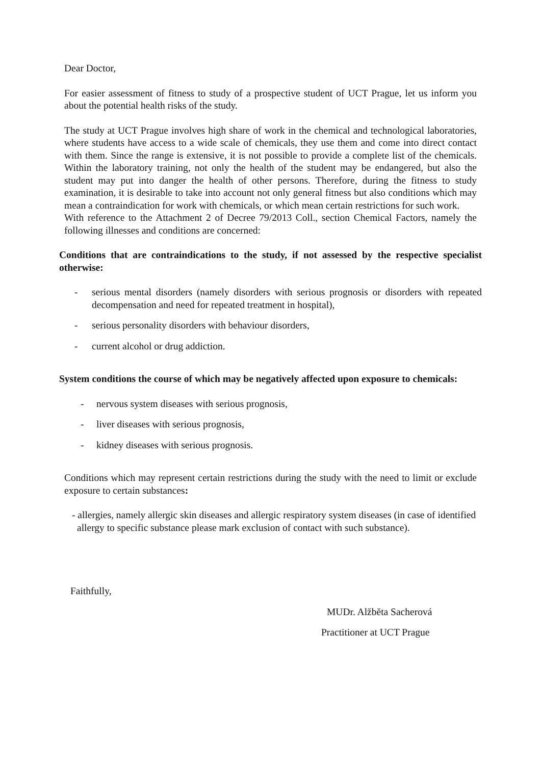Dear Doctor,
For easier assessment of fitness to study of a prospective student of UCT Prague, let us inform you about the potential health risks of the study.
The study at UCT Prague involves high share of work in the chemical and technological laboratories, where students have access to a wide scale of chemicals, they use them and come into direct contact with them. Since the range is extensive, it is not possible to provide a complete list of the chemicals. Within the laboratory training, not only the health of the student may be endangered, but also the student may put into danger the health of other persons. Therefore, during the fitness to study examination, it is desirable to take into account not only general fitness but also conditions which may mean a contraindication for work with chemicals, or which mean certain restrictions for such work.
With reference to the Attachment 2 of Decree 79/2013 Coll., section Chemical Factors, namely the following illnesses and conditions are concerned:
Conditions that are contraindications to the study, if not assessed by the respective specialist otherwise:
- serious mental disorders (namely disorders with serious prognosis or disorders with repeated decompensation and need for repeated treatment in hospital),
- serious personality disorders with behaviour disorders,
- current alcohol or drug addiction.
System conditions the course of which may be negatively affected upon exposure to chemicals:
- nervous system diseases with serious prognosis,
- liver diseases with serious prognosis,
- kidney diseases with serious prognosis.
Conditions which may represent certain restrictions during the study with the need to limit or exclude exposure to certain substances:
- allergies, namely allergic skin diseases and allergic respiratory system diseases (in case of identified allergy to specific substance please mark exclusion of contact with such substance).
Faithfully,
MUDr. Alžběta Sacherová
Practitioner at UCT Prague